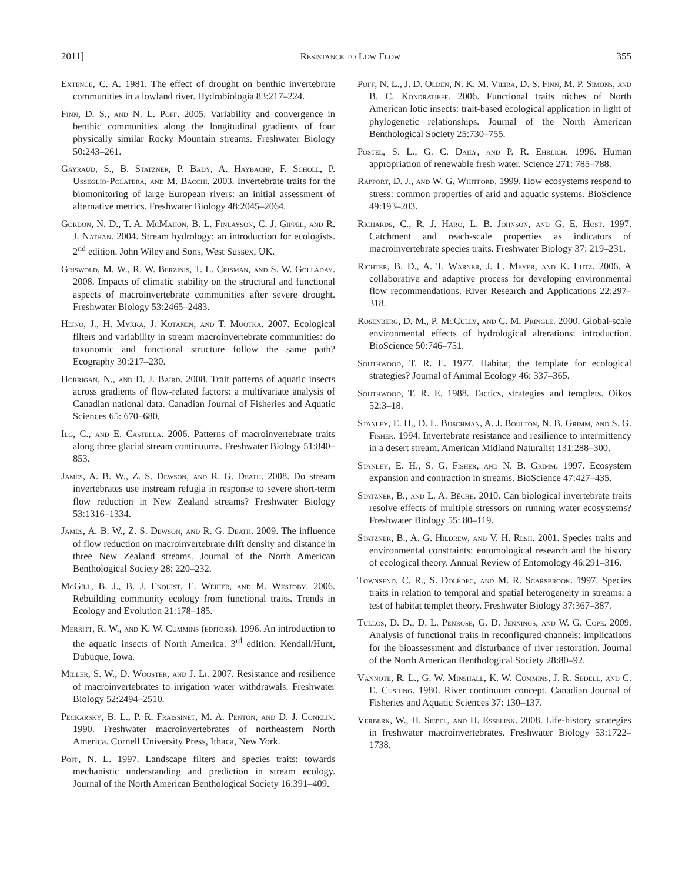2011] Resistance to Low Flow 355
Extence, C. A. 1981. The effect of drought on benthic invertebrate communities in a lowland river. Hydrobiologia 83:217–224.
Finn, D. S., and N. L. Poff. 2005. Variability and convergence in benthic communities along the longitudinal gradients of four physically similar Rocky Mountain streams. Freshwater Biology 50:243–261.
Gayraud, S., B. Statzner, P. Bady, A. Haybachp, F. Scholl, P. Usseglio-Polatera, and M. Bacchi. 2003. Invertebrate traits for the biomonitoring of large European rivers: an initial assessment of alternative metrics. Freshwater Biology 48:2045–2064.
Gordon, N. D., T. A. McMahon, B. L. Finlayson, C. J. Gippel, and R. J. Nathan. 2004. Stream hydrology: an introduction for ecologists. 2<sup>nd</sup> edition. John Wiley and Sons, West Sussex, UK.
Griswold, M. W., R. W. Berzinis, T. L. Crisman, and S. W. Golladay. 2008. Impacts of climatic stability on the structural and functional aspects of macroinvertebrate communities after severe drought. Freshwater Biology 53:2465–2483.
Heino, J., H. Mykrä, J. Kotanen, and T. Muotka. 2007. Ecological filters and variability in stream macroinvertebrate communities: do taxonomic and functional structure follow the same path? Ecography 30:217–230.
Horrigan, N., and D. J. Baird. 2008. Trait patterns of aquatic insects across gradients of flow-related factors: a multivariate analysis of Canadian national data. Canadian Journal of Fisheries and Aquatic Sciences 65: 670–680.
Ilg, C., and E. Castella. 2006. Patterns of macroinvertebrate traits along three glacial stream continuums. Freshwater Biology 51:840–853.
James, A. B. W., Z. S. Dewson, and R. G. Death. 2008. Do stream invertebrates use instream refugia in response to severe short-term flow reduction in New Zealand streams? Freshwater Biology 53:1316–1334.
James, A. B. W., Z. S. Dewson, and R. G. Death. 2009. The influence of flow reduction on macroinvertebrate drift density and distance in three New Zealand streams. Journal of the North American Benthological Society 28: 220–232.
McGill, B. J., B. J. Enquist, E. Weiher, and M. Westoby. 2006. Rebuilding community ecology from functional traits. Trends in Ecology and Evolution 21:178–185.
Merritt, R. W., and K. W. Cummins (editors). 1996. An introduction to the aquatic insects of North America. 3<sup>rd</sup> edition. Kendall/Hunt, Dubuque, Iowa.
Miller, S. W., D. Wooster, and J. Li. 2007. Resistance and resilience of macroinvertebrates to irrigation water withdrawals. Freshwater Biology 52:2494–2510.
Peckarsky, B. L., P. R. Fraissinet, M. A. Penton, and D. J. Conklin. 1990. Freshwater macroinvertebrates of northeastern North America. Cornell University Press, Ithaca, New York.
Poff, N. L. 1997. Landscape filters and species traits: towards mechanistic understanding and prediction in stream ecology. Journal of the North American Benthological Society 16:391–409.
Poff, N. L., J. D. Olden, N. K. M. Vieira, D. S. Finn, M. P. Simons, and B. C. Kondratieff. 2006. Functional traits niches of North American lotic insects: trait-based ecological application in light of phylogenetic relationships. Journal of the North American Benthological Society 25:730–755.
Postel, S. L., G. C. Daily, and P. R. Ehrlich. 1996. Human appropriation of renewable fresh water. Science 271: 785–788.
Rapport, D. J., and W. G. Whitford. 1999. How ecosystems respond to stress: common properties of arid and aquatic systems. BioScience 49:193–203.
Richards, C., R. J. Haro, L. B. Johnson, and G. E. Host. 1997. Catchment and reach-scale properties as indicators of macroinvertebrate species traits. Freshwater Biology 37: 219–231.
Richter, B. D., A. T. Warner, J. L. Meyer, and K. Lutz. 2006. A collaborative and adaptive process for developing environmental flow recommendations. River Research and Applications 22:297–318.
Rosenberg, D. M., P. McCully, and C. M. Pringle. 2000. Global-scale environmental effects of hydrological alterations: introduction. BioScience 50:746–751.
Southwood, T. R. E. 1977. Habitat, the template for ecological strategies? Journal of Animal Ecology 46: 337–365.
Southwood, T. R. E. 1988. Tactics, strategies and templets. Oikos 52:3–18.
Stanley, E. H., D. L. Buschman, A. J. Boulton, N. B. Grimm, and S. G. Fisher. 1994. Invertebrate resistance and resilience to intermittency in a desert stream. American Midland Naturalist 131:288–300.
Stanley, E. H., S. G. Fisher, and N. B. Grimm. 1997. Ecosystem expansion and contraction in streams. BioScience 47:427–435.
Statzner, B., and L. A. Bêche. 2010. Can biological invertebrate traits resolve effects of multiple stressors on running water ecosystems? Freshwater Biology 55: 80–119.
Statzner, B., A. G. Hildrew, and V. H. Resh. 2001. Species traits and environmental constraints: entomological research and the history of ecological theory. Annual Review of Entomology 46:291–316.
Townsend, C. R., S. Dolédec, and M. R. Scarsbrook. 1997. Species traits in relation to temporal and spatial heterogeneity in streams: a test of habitat templet theory. Freshwater Biology 37:367–387.
Tullos, D. D., D. L. Penrose, G. D. Jennings, and W. G. Cope. 2009. Analysis of functional traits in reconfigured channels: implications for the bioassessment and disturbance of river restoration. Journal of the North American Benthological Society 28:80–92.
Vannote, R. L., G. W. Minshall, K. W. Cummins, J. R. Sedell, and C. E. Cushing. 1980. River continuum concept. Canadian Journal of Fisheries and Aquatic Sciences 37: 130–137.
Verberk, W., H. Siepel, and H. Esselink. 2008. Life-history strategies in freshwater macroinvertebrates. Freshwater Biology 53:1722–1738.